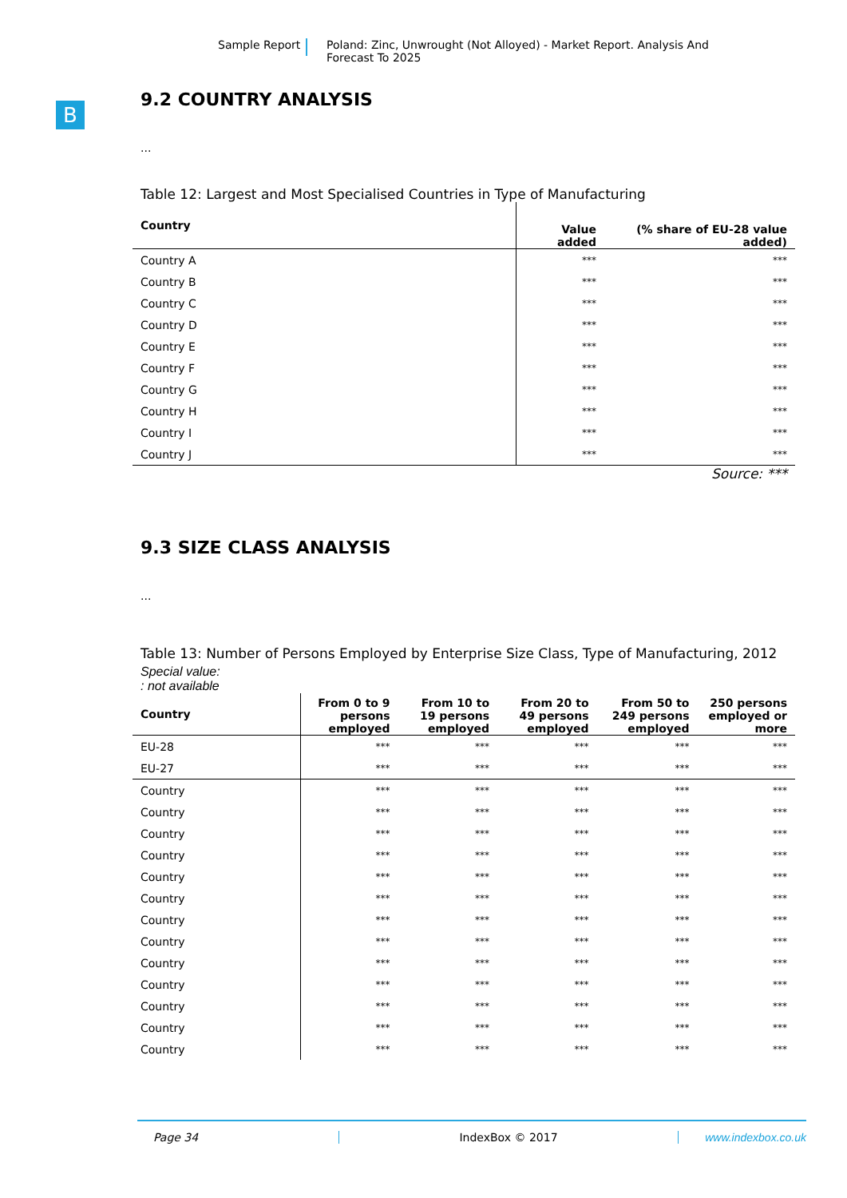Sample Report Poland: Zinc, Unwrought (Not Alloyed) - Market Report. Analysis And Forecast To 2025
B
9.2 COUNTRY ANALYSIS
...
Table 12: Largest and Most Specialised Countries in Type of Manufacturing
| Country | Value added | (% share of EU-28 value added) |
| --- | --- | --- |
| Country A | *** | *** |
| Country B | *** | *** |
| Country C | *** | *** |
| Country D | *** | *** |
| Country E | *** | *** |
| Country F | *** | *** |
| Country G | *** | *** |
| Country H | *** | *** |
| Country I | *** | *** |
| Country J | *** | *** |
Source: ***
9.3 SIZE CLASS ANALYSIS
...
Table 13: Number of Persons Employed by Enterprise Size Class, Type of Manufacturing, 2012
Special value:
: not available
| Country | From 0 to 9 persons employed | From 10 to 19 persons employed | From 20 to 49 persons employed | From 50 to 249 persons employed | 250 persons employed or more |
| --- | --- | --- | --- | --- | --- |
| EU-28 | *** | *** | *** | *** | *** |
| EU-27 | *** | *** | *** | *** | *** |
| Country | *** | *** | *** | *** | *** |
| Country | *** | *** | *** | *** | *** |
| Country | *** | *** | *** | *** | *** |
| Country | *** | *** | *** | *** | *** |
| Country | *** | *** | *** | *** | *** |
| Country | *** | *** | *** | *** | *** |
| Country | *** | *** | *** | *** | *** |
| Country | *** | *** | *** | *** | *** |
| Country | *** | *** | *** | *** | *** |
| Country | *** | *** | *** | *** | *** |
| Country | *** | *** | *** | *** | *** |
| Country | *** | *** | *** | *** | *** |
| Country | *** | *** | *** | *** | *** |
Page 34 IndexBox © 2017 www.indexbox.co.uk